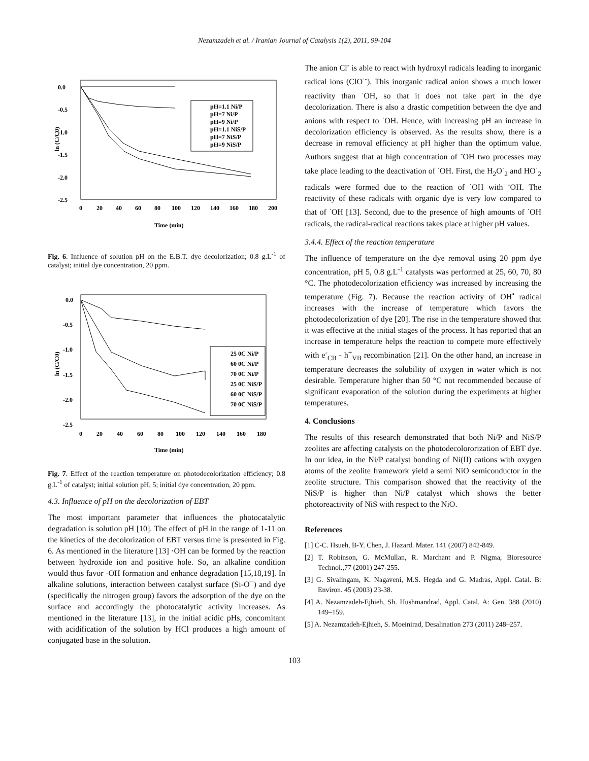Nezamzadeh et al. / Iranian Journal of Catalysis 1(2), 2011, 99-104
0.0
-0.5
-1.0
-1.5
-2.0
-2.5
0
20
40
60
80
100
120
140
160
180
200
Time (min)
ln (C/C0)
pH=1.1 Ni/P
pH=7 Ni/P
pH=9 Ni/P
pH=1.1 NiS/P
pH=7 NiS/P
pH=9 NiS/P
Fig. 6. Influence of solution pH on the E.B.T. dye decolorization; 0.8 g.L<sup>-1</sup> of catalyst; initial dye concentration, 20 ppm.
0.0
-0.5
-1.0
-1.5
-2.0
-2.5
0
20
40
60
80
100
120
140
160
180
Time (min)
ln (C/C0)
25 0C Ni/P
60 0C Ni/P
70 0C Ni/P
25 0C NiS/P
60 0C NiS/P
70 0C NiS/P
Fig. 7. Effect of the reaction temperature on photodecolorization efficiency; 0.8 g.L<sup>-1</sup> of catalyst; initial solution pH, 5; initial dye concentration, 20 ppm.
4.3. Influence of pH on the decolorization of EBT
The most important parameter that influences the photocatalytic degradation is solution pH [10]. The effect of pH in the range of 1-11 on the kinetics of the decolorization of EBT versus time is presented in Fig. 6. As mentioned in the literature [13] ·OH can be formed by the reaction between hydroxide ion and positive hole. So, an alkaline condition would thus favor ·OH formation and enhance degradation [15,18,19]. In alkaline solutions, interaction between catalyst surface (Si-O¯) and dye (specifically the nitrogen group) favors the adsorption of the dye on the surface and accordingly the photocatalytic activity increases. As mentioned in the literature [13], in the initial acidic pHs, concomitant with acidification of the solution by HCl produces a high amount of conjugated base in the solution.
The anion Cl<sup>-</sup> is able to react with hydroxyl radicals leading to inorganic radical ions (ClO<sup>·-</sup>). This inorganic radical anion shows a much lower reactivity than <sup>·</sup>OH, so that it does not take part in the dye decolorization. There is also a drastic competition between the dye and anions with respect to <sup>·</sup>OH. Hence, with increasing pH an increase in decolorization efficiency is observed. As the results show, there is a decrease in removal efficiency at pH higher than the optimum value. Authors suggest that at high concentration of <sup>-</sup>OH two processes may take place leading to the deactivation of <sup>·</sup>OH. First, the H<sub>2</sub>O<sup>·</sup><sub>2</sub> and HO<sup>·</sup><sub>2</sub> radicals were formed due to the reaction of <sup>·</sup>OH with <sup>-</sup>OH. The reactivity of these radicals with organic dye is very low compared to that of <sup>·</sup>OH [13]. Second, due to the presence of high amounts of <sup>·</sup>OH radicals, the radical-radical reactions takes place at higher pH values.
3.4.4. Effect of the reaction temperature
The influence of temperature on the dye removal using 20 ppm dye concentration, pH 5, 0.8 g.L<sup>-1</sup> catalysts was performed at 25, 60, 70, 80 °C. The photodecolorization efficiency was increased by increasing the temperature (Fig. 7). Because the reaction activity of OH<sup>•</sup> radical increases with the increase of temperature which favors the photodecolorization of dye [20]. The rise in the temperature showed that it was effective at the initial stages of the process. It has reported that an increase in temperature helps the reaction to compete more effectively with e<sup>-</sup><sub>CB</sub> - h<sup>+</sup><sub>VB</sub> recombination [21]. On the other hand, an increase in temperature decreases the solubility of oxygen in water which is not desirable. Temperature higher than 50 °C not recommended because of significant evaporation of the solution during the experiments at higher temperatures.
4. Conclusions
The results of this research demonstrated that both Ni/P and NiS/P zeolites are affecting catalysts on the photodecolororization of EBT dye. In our idea, in the Ni/P catalyst bonding of Ni(II) cations with oxygen atoms of the zeolite framework yield a semi NiO semiconductor in the zeolite structure. This comparison showed that the reactivity of the NiS/P is higher than Ni/P catalyst which shows the better photoreactivity of NiS with respect to the NiO.
References
[1] C-C. Hsueh, B-Y. Chen, J. Hazard. Mater. 141 (2007) 842-849.
[2] T. Robinson, G. McMullan, R. Marchant and P. Nigma, Bioresource Technol.,77 (2001) 247-255.
[3] G. Sivalingam, K. Nagaveni, M.S. Hegda and G. Madras, Appl. Catal. B: Environ. 45 (2003) 23-38.
[4] A. Nezamzadeh-Ejhieh, Sh. Hushmandrad, Appl. Catal. A: Gen. 388 (2010) 149–159.
[5] A. Nezamzadeh-Ejhieh, S. Moeinirad, Desalination 273 (2011) 248–257.
103